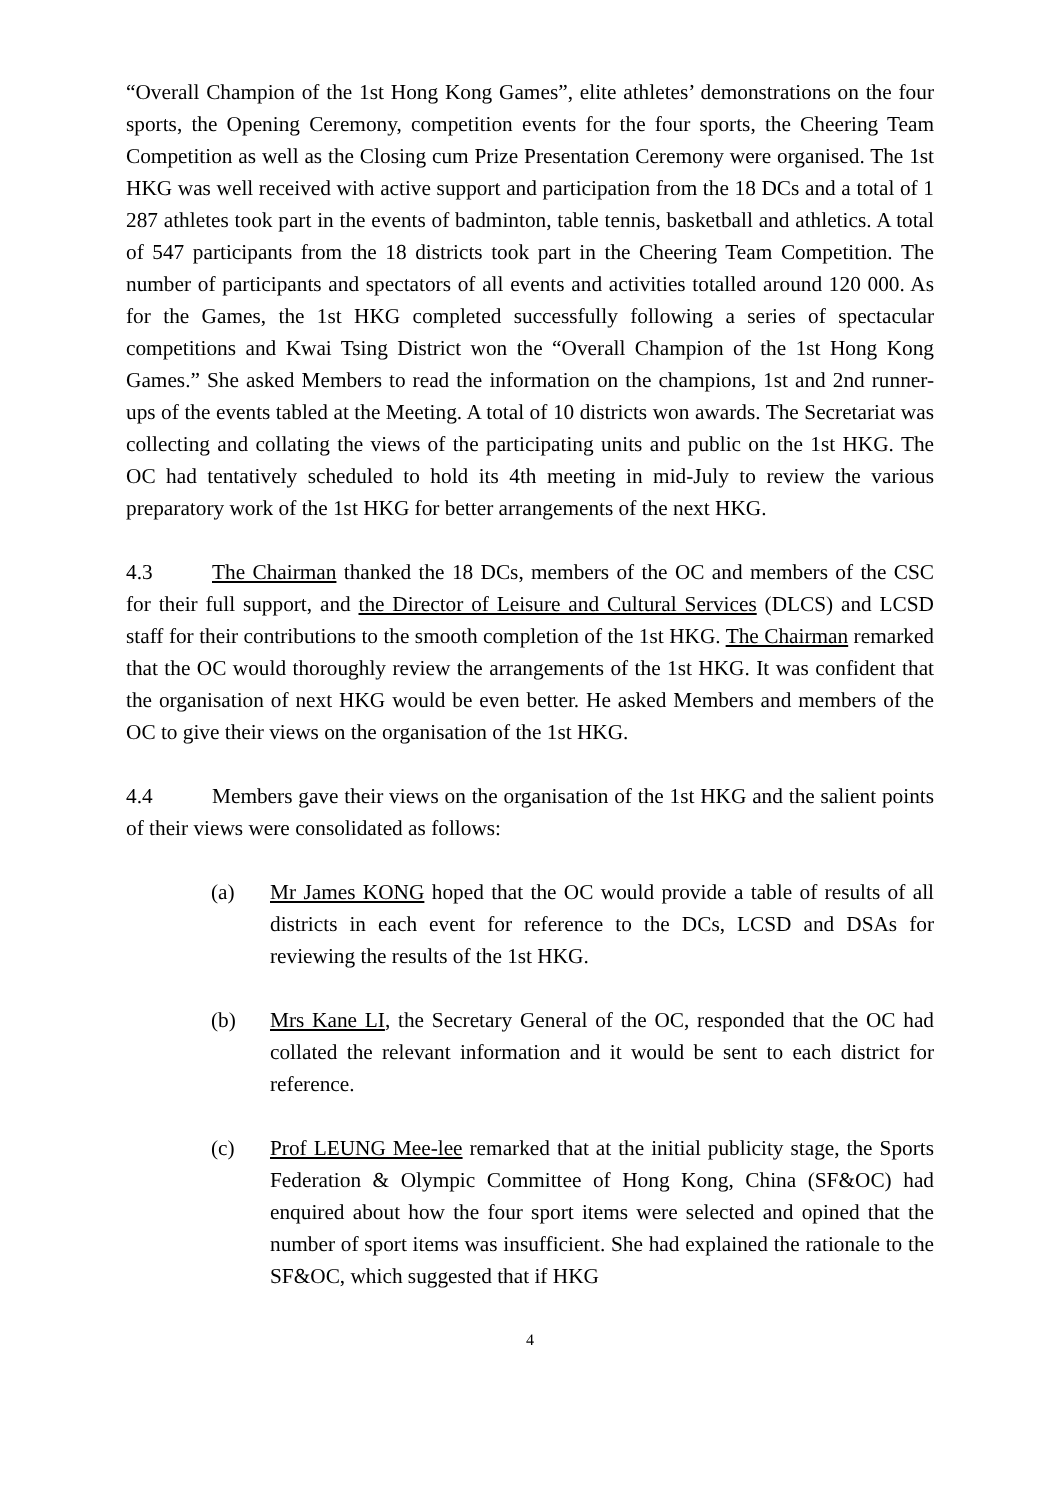“Overall Champion of the 1st Hong Kong Games”, elite athletes’ demonstrations on the four sports, the Opening Ceremony, competition events for the four sports, the Cheering Team Competition as well as the Closing cum Prize Presentation Ceremony were organised. The 1st HKG was well received with active support and participation from the 18 DCs and a total of 1 287 athletes took part in the events of badminton, table tennis, basketball and athletics. A total of 547 participants from the 18 districts took part in the Cheering Team Competition. The number of participants and spectators of all events and activities totalled around 120 000. As for the Games, the 1st HKG completed successfully following a series of spectacular competitions and Kwai Tsing District won the “Overall Champion of the 1st Hong Kong Games.” She asked Members to read the information on the champions, 1st and 2nd runner-ups of the events tabled at the Meeting. A total of 10 districts won awards. The Secretariat was collecting and collating the views of the participating units and public on the 1st HKG. The OC had tentatively scheduled to hold its 4th meeting in mid-July to review the various preparatory work of the 1st HKG for better arrangements of the next HKG.
4.3 The Chairman thanked the 18 DCs, members of the OC and members of the CSC for their full support, and the Director of Leisure and Cultural Services (DLCS) and LCSD staff for their contributions to the smooth completion of the 1st HKG. The Chairman remarked that the OC would thoroughly review the arrangements of the 1st HKG. It was confident that the organisation of next HKG would be even better. He asked Members and members of the OC to give their views on the organisation of the 1st HKG.
4.4 Members gave their views on the organisation of the 1st HKG and the salient points of their views were consolidated as follows:
(a) Mr James KONG hoped that the OC would provide a table of results of all districts in each event for reference to the DCs, LCSD and DSAs for reviewing the results of the 1st HKG.
(b) Mrs Kane LI, the Secretary General of the OC, responded that the OC had collated the relevant information and it would be sent to each district for reference.
(c) Prof LEUNG Mee-lee remarked that at the initial publicity stage, the Sports Federation & Olympic Committee of Hong Kong, China (SF&OC) had enquired about how the four sport items were selected and opined that the number of sport items was insufficient. She had explained the rationale to the SF&OC, which suggested that if HKG
4